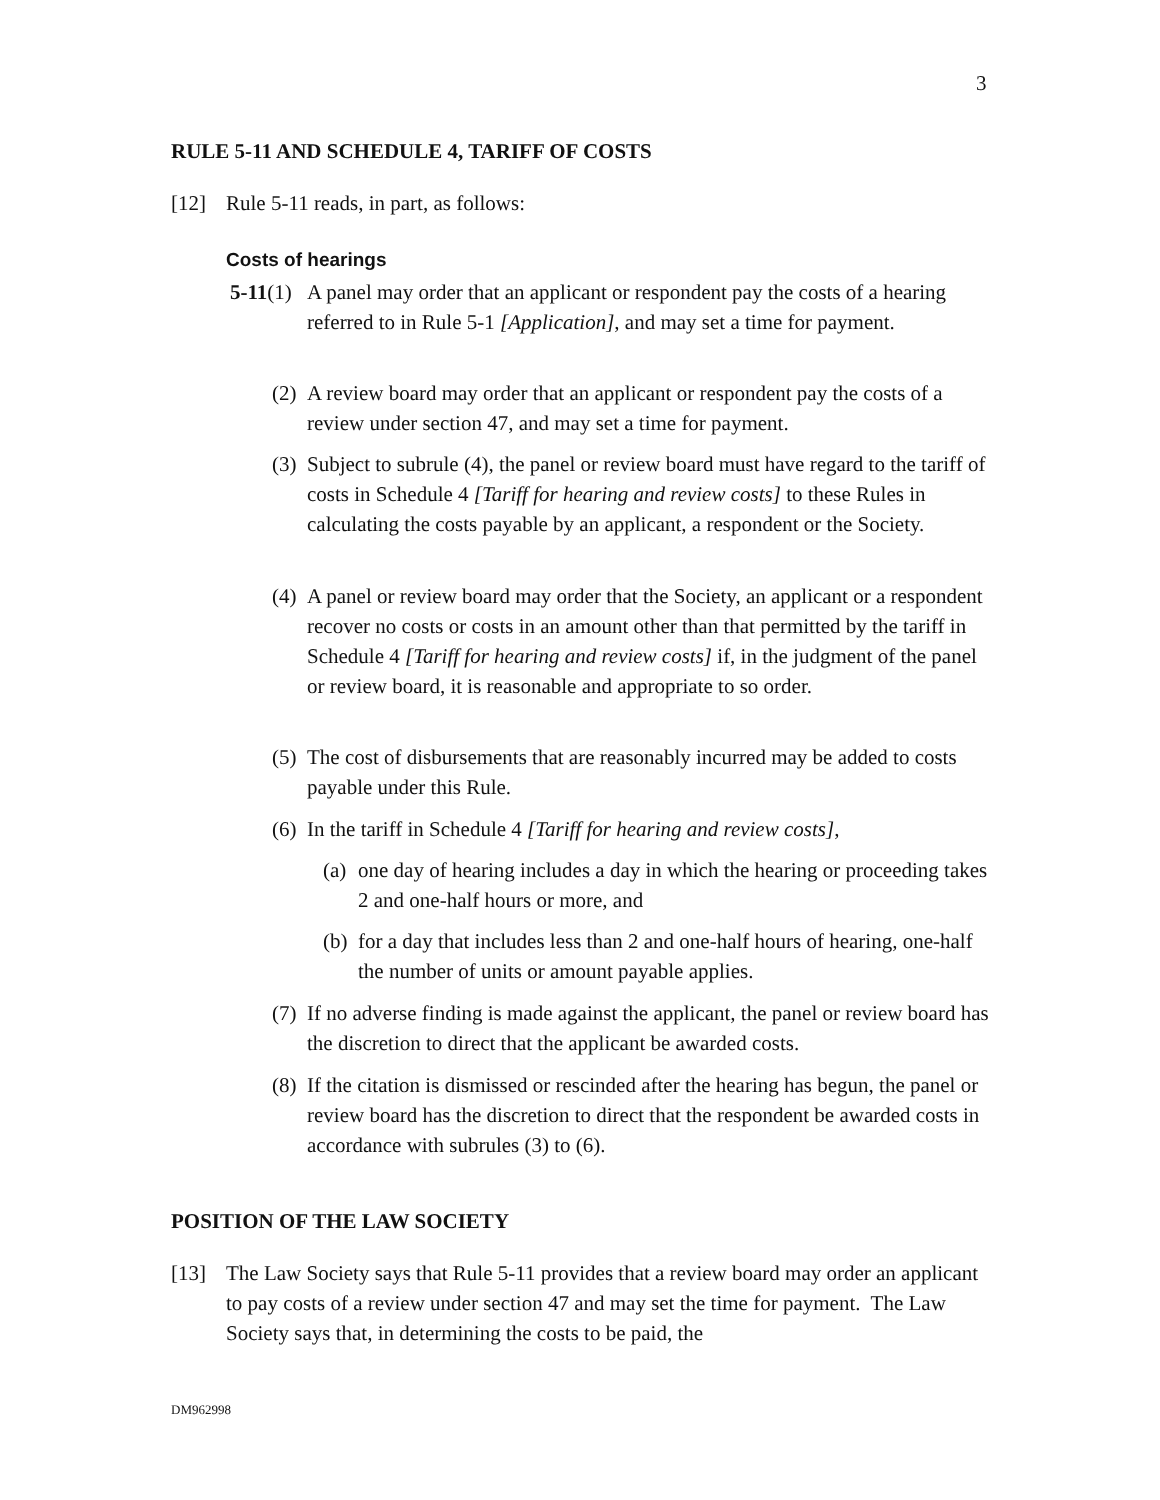3
RULE 5-11 AND SCHEDULE 4, TARIFF OF COSTS
[12] Rule 5-11 reads, in part, as follows:
Costs of hearings
5-11(1) A panel may order that an applicant or respondent pay the costs of a hearing referred to in Rule 5-1 [Application], and may set a time for payment.
(2) A review board may order that an applicant or respondent pay the costs of a review under section 47, and may set a time for payment.
(3) Subject to subrule (4), the panel or review board must have regard to the tariff of costs in Schedule 4 [Tariff for hearing and review costs] to these Rules in calculating the costs payable by an applicant, a respondent or the Society.
(4) A panel or review board may order that the Society, an applicant or a respondent recover no costs or costs in an amount other than that permitted by the tariff in Schedule 4 [Tariff for hearing and review costs] if, in the judgment of the panel or review board, it is reasonable and appropriate to so order.
(5) The cost of disbursements that are reasonably incurred may be added to costs payable under this Rule.
(6) In the tariff in Schedule 4 [Tariff for hearing and review costs],
(a) one day of hearing includes a day in which the hearing or proceeding takes 2 and one-half hours or more, and
(b) for a day that includes less than 2 and one-half hours of hearing, one-half the number of units or amount payable applies.
(7) If no adverse finding is made against the applicant, the panel or review board has the discretion to direct that the applicant be awarded costs.
(8) If the citation is dismissed or rescinded after the hearing has begun, the panel or review board has the discretion to direct that the respondent be awarded costs in accordance with subrules (3) to (6).
POSITION OF THE LAW SOCIETY
[13] The Law Society says that Rule 5-11 provides that a review board may order an applicant to pay costs of a review under section 47 and may set the time for payment. The Law Society says that, in determining the costs to be paid, the
DM962998